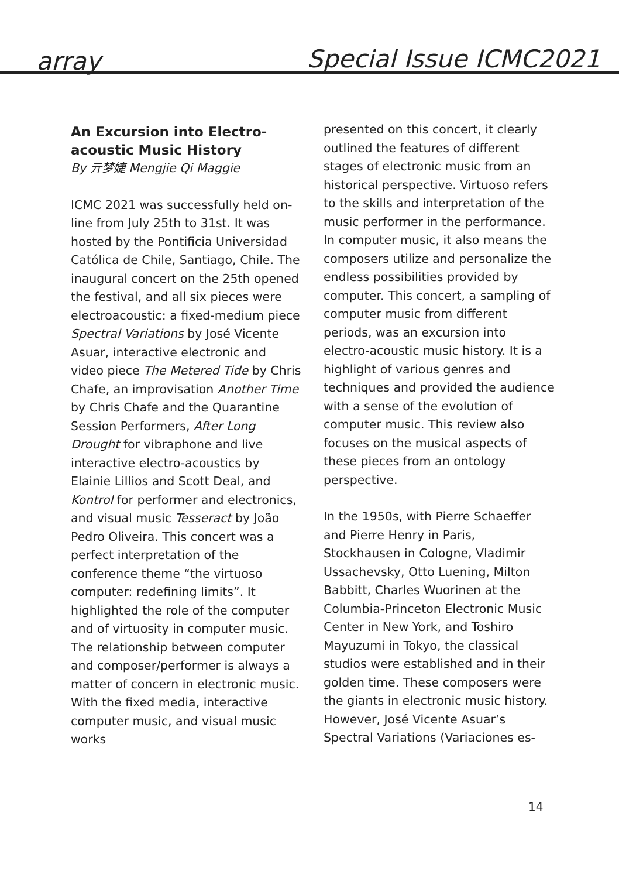array Special Issue ICMC2021
An Excursion into Electro-
acoustic Music History
By 亓梦婕 Mengjie Qi Maggie
ICMC 2021 was successfully held on-line from July 25th to 31st. It was hosted by the Pontificia Universidad Católica de Chile, Santiago, Chile. The inaugural concert on the 25th opened the festival, and all six pieces were electroacoustic: a fixed-medium piece Spectral Variations by José Vicente Asuar, interactive electronic and video piece The Metered Tide by Chris Chafe, an improvisation Another Time by Chris Chafe and the Quarantine Session Performers, After Long Drought for vibraphone and live interactive electro-acoustics by Elainie Lillios and Scott Deal, and Kontrol for performer and electronics, and visual music Tesseract by João Pedro Oliveira. This concert was a perfect interpretation of the conference theme “the virtuoso computer: redefining limits”. It highlighted the role of the computer and of virtuosity in computer music. The relationship between computer and composer/performer is always a matter of concern in electronic music. With the fixed media, interactive computer music, and visual music works
presented on this concert, it clearly outlined the features of different stages of electronic music from an historical perspective. Virtuoso refers to the skills and interpretation of the music performer in the performance. In computer music, it also means the composers utilize and personalize the endless possibilities provided by computer. This concert, a sampling of computer music from different periods, was an excursion into electro-acoustic music history. It is a highlight of various genres and techniques and provided the audience with a sense of the evolution of computer music. This review also focuses on the musical aspects of these pieces from an ontology perspective.
In the 1950s, with Pierre Schaeffer and Pierre Henry in Paris, Stockhausen in Cologne, Vladimir Ussachevsky, Otto Luening, Milton Babbitt, Charles Wuorinen at the Columbia-Princeton Electronic Music Center in New York, and Toshiro Mayuzumi in Tokyo, the classical studios were established and in their golden time. These composers were the giants in electronic music history. However, José Vicente Asuar’s Spectral Variations (Variaciones es-
14